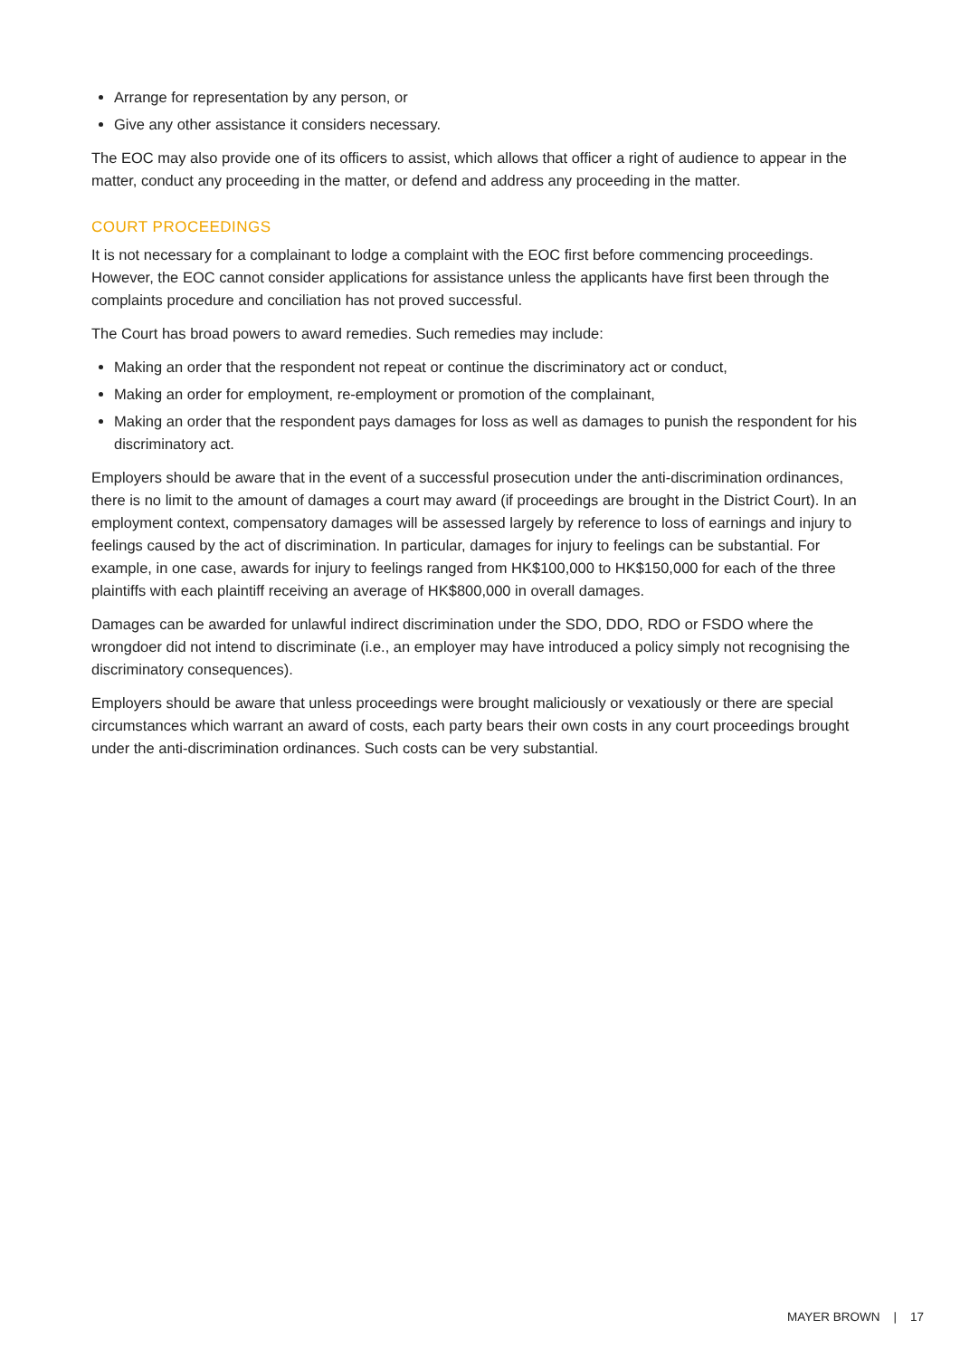Arrange for representation by any person, or
Give any other assistance it considers necessary.
The EOC may also provide one of its officers to assist, which allows that officer a right of audience to appear in the matter, conduct any proceeding in the matter, or defend and address any proceeding in the matter.
COURT PROCEEDINGS
It is not necessary for a complainant to lodge a complaint with the EOC first before commencing proceedings. However, the EOC cannot consider applications for assistance unless the applicants have first been through the complaints procedure and conciliation has not proved successful.
The Court has broad powers to award remedies. Such remedies may include:
Making an order that the respondent not repeat or continue the discriminatory act or conduct,
Making an order for employment, re-employment or promotion of the complainant,
Making an order that the respondent pays damages for loss as well as damages to punish the respondent for his discriminatory act.
Employers should be aware that in the event of a successful prosecution under the anti-discrimination ordinances, there is no limit to the amount of damages a court may award (if proceedings are brought in the District Court). In an employment context, compensatory damages will be assessed largely by reference to loss of earnings and injury to feelings caused by the act of discrimination. In particular, damages for injury to feelings can be substantial. For example, in one case, awards for injury to feelings ranged from HK$100,000 to HK$150,000 for each of the three plaintiffs with each plaintiff receiving an average of HK$800,000 in overall damages.
Damages can be awarded for unlawful indirect discrimination under the SDO, DDO, RDO or FSDO where the wrongdoer did not intend to discriminate (i.e., an employer may have introduced a policy simply not recognising the discriminatory consequences).
Employers should be aware that unless proceedings were brought maliciously or vexatiously or there are special circumstances which warrant an award of costs, each party bears their own costs in any court proceedings brought under the anti-discrimination ordinances. Such costs can be very substantial.
MAYER BROWN | 17